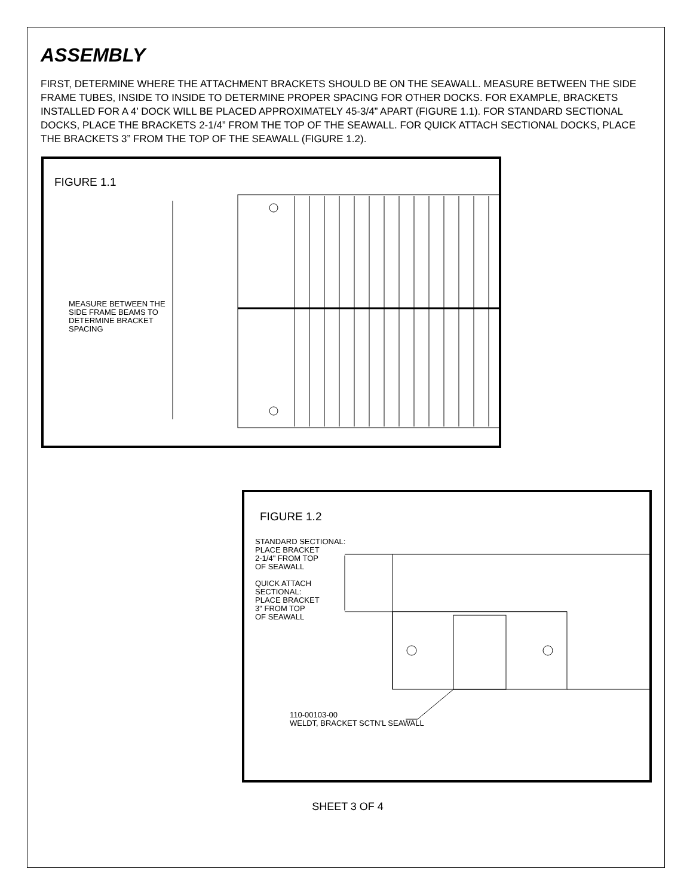ASSEMBLY
FIRST, DETERMINE WHERE THE ATTACHMENT BRACKETS SHOULD BE ON THE SEAWALL. MEASURE BETWEEN THE SIDE FRAME TUBES, INSIDE TO INSIDE TO DETERMINE PROPER SPACING FOR OTHER DOCKS. FOR EXAMPLE, BRACKETS INSTALLED FOR A 4’ DOCK WILL BE PLACED APPROXIMATELY 45-3/4” APART (FIGURE 1.1). FOR STANDARD SECTIONAL DOCKS, PLACE THE BRACKETS 2-1/4” FROM THE TOP OF THE SEAWALL. FOR QUICK ATTACH SECTIONAL DOCKS, PLACE THE BRACKETS 3” FROM THE TOP OF THE SEAWALL (FIGURE 1.2).
FIGURE 1.1
MEASURE BETWEEN THE
SIDE FRAME BEAMS TO
DETERMINE BRACKET
SPACING
FIGURE 1.2
STANDARD SECTIONAL:
PLACE BRACKET
2-1/4" FROM TOP
OF SEAWALL
QUICK ATTACH
SECTIONAL:
PLACE BRACKET
3" FROM TOP
OF SEAWALL
110-00103-00
WELDT, BRACKET SCTN'L SEAWALL
SHEET 3 OF 4